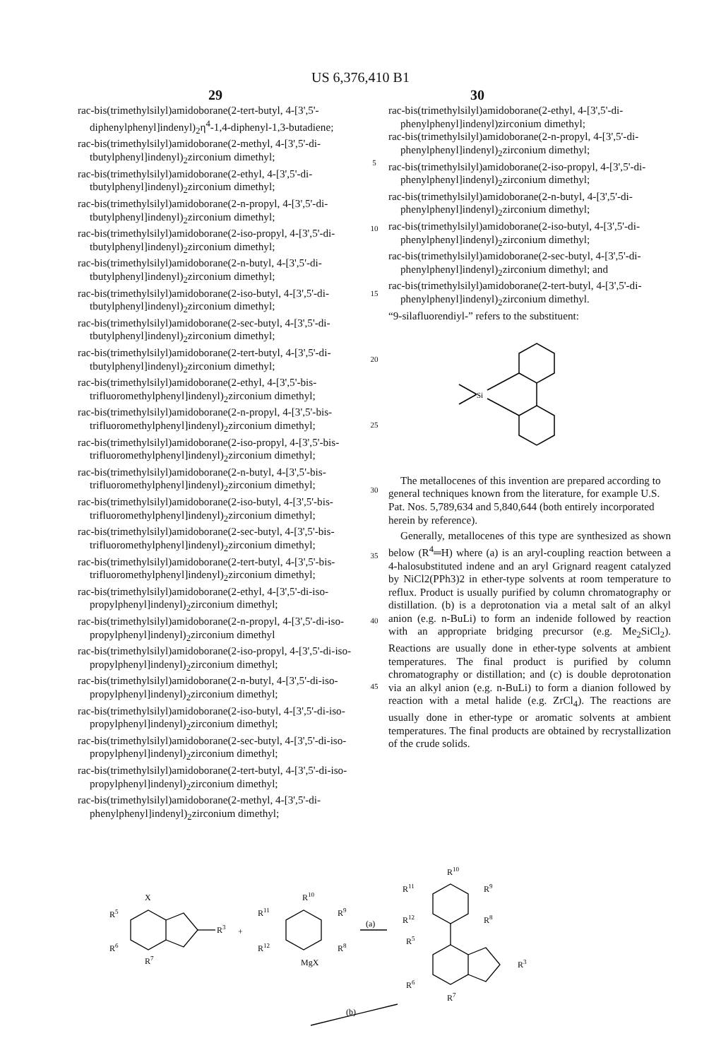US 6,376,410 B1
29 30
rac-bis(trimethylsilyl)amidoborane(2-tert-butyl, 4-[3',5'-diphenylphenyl]indenyl)<sub>2</sub>η<sup>4</sup>-1,4-diphenyl-1,3-butadiene;
rac-bis(trimethylsilyl)amidoborane(2-methyl, 4-[3',5'-di-tbutylphenyl]indenyl)<sub>2</sub>zirconium dimethyl;
rac-bis(trimethylsilyl)amidoborane(2-ethyl, 4-[3',5'-di-tbutylphenyl]indenyl)<sub>2</sub>zirconium dimethyl;
rac-bis(trimethylsilyl)amidoborane(2-n-propyl, 4-[3',5'-di-tbutylphenyl]indenyl)<sub>2</sub>zirconium dimethyl;
rac-bis(trimethylsilyl)amidoborane(2-iso-propyl, 4-[3',5'-di-tbutylphenyl]indenyl)<sub>2</sub>zirconium dimethyl;
rac-bis(trimethylsilyl)amidoborane(2-n-butyl, 4-[3',5'-di-tbutylphenyl]indenyl)<sub>2</sub>zirconium dimethyl;
rac-bis(trimethylsilyl)amidoborane(2-iso-butyl, 4-[3',5'-di-tbutylphenyl]indenyl)<sub>2</sub>zirconium dimethyl;
rac-bis(trimethylsilyl)amidoborane(2-sec-butyl, 4-[3',5'-di-tbutylphenyl]indenyl)<sub>2</sub>zirconium dimethyl;
rac-bis(trimethylsilyl)amidoborane(2-tert-butyl, 4-[3',5'-di-tbutylphenyl]indenyl)<sub>2</sub>zirconium dimethyl;
rac-bis(trimethylsilyl)amidoborane(2-ethyl, 4-[3',5'-bis-trifluoromethylphenyl]indenyl)<sub>2</sub>zirconium dimethyl;
rac-bis(trimethylsilyl)amidoborane(2-n-propyl, 4-[3',5'-bis-trifluoromethylphenyl]indenyl)<sub>2</sub>zirconium dimethyl;
rac-bis(trimethylsilyl)amidoborane(2-iso-propyl, 4-[3',5'-bis-trifluoromethylphenyl]indenyl)<sub>2</sub>zirconium dimethyl;
rac-bis(trimethylsilyl)amidoborane(2-n-butyl, 4-[3',5'-bis-trifluoromethylphenyl]indenyl)<sub>2</sub>zirconium dimethyl;
rac-bis(trimethylsilyl)amidoborane(2-iso-butyl, 4-[3',5'-bis-trifluoromethylphenyl]indenyl)<sub>2</sub>zirconium dimethyl;
rac-bis(trimethylsilyl)amidoborane(2-sec-butyl, 4-[3',5'-bis-trifluoromethylphenyl]indenyl)<sub>2</sub>zirconium dimethyl;
rac-bis(trimethylsilyl)amidoborane(2-tert-butyl, 4-[3',5'-bis-trifluoromethylphenyl]indenyl)<sub>2</sub>zirconium dimethyl;
rac-bis(trimethylsilyl)amidoborane(2-ethyl, 4-[3',5'-di-iso-propylphenyl]indenyl)<sub>2</sub>zirconium dimethyl;
rac-bis(trimethylsilyl)amidoborane(2-n-propyl, 4-[3',5'-di-iso-propylphenyl]indenyl)<sub>2</sub>zirconium dimethyl
rac-bis(trimethylsilyl)amidoborane(2-iso-propyl, 4-[3',5'-di-iso-propylphenyl]indenyl)<sub>2</sub>zirconium dimethyl;
rac-bis(trimethylsilyl)amidoborane(2-n-butyl, 4-[3',5'-di-iso-propylphenyl]indenyl)<sub>2</sub>zirconium dimethyl;
rac-bis(trimethylsilyl)amidoborane(2-iso-butyl, 4-[3',5'-di-iso-propylphenyl]indenyl)<sub>2</sub>zirconium dimethyl;
rac-bis(trimethylsilyl)amidoborane(2-sec-butyl, 4-[3',5'-di-iso-propylphenyl]indenyl)<sub>2</sub>zirconium dimethyl;
rac-bis(trimethylsilyl)amidoborane(2-tert-butyl, 4-[3',5'-di-iso-propylphenyl]indenyl)<sub>2</sub>zirconium dimethyl;
rac-bis(trimethylsilyl)amidoborane(2-methyl, 4-[3',5'-di-phenylphenyl]indenyl)<sub>2</sub>zirconium dimethyl;
5
10
15
20
25
30
35
40
45
rac-bis(trimethylsilyl)amidoborane(2-ethyl, 4-[3',5'-di-phenylphenyl]indenyl)zirconium dimethyl;
rac-bis(trimethylsilyl)amidoborane(2-n-propyl, 4-[3',5'-di-phenylphenyl]indenyl)<sub>2</sub>zirconium dimethyl;
rac-bis(trimethylsilyl)amidoborane(2-iso-propyl, 4-[3',5'-di-phenylphenyl]indenyl)<sub>2</sub>zirconium dimethyl;
rac-bis(trimethylsilyl)amidoborane(2-n-butyl, 4-[3',5'-di-phenylphenyl]indenyl)<sub>2</sub>zirconium dimethyl;
rac-bis(trimethylsilyl)amidoborane(2-iso-butyl, 4-[3',5'-di-phenylphenyl]indenyl)<sub>2</sub>zirconium dimethyl;
rac-bis(trimethylsilyl)amidoborane(2-sec-butyl, 4-[3',5'-di-phenylphenyl]indenyl)<sub>2</sub>zirconium dimethyl; and
rac-bis(trimethylsilyl)amidoborane(2-tert-butyl, 4-[3',5'-di-phenylphenyl]indenyl)<sub>2</sub>zirconium dimethyl.
“9-silafluorendiyl-” refers to the substituent:
Si
The metallocenes of this invention are prepared according to general techniques known from the literature, for example U.S. Pat. Nos. 5,789,634 and 5,840,644 (both entirely incorporated herein by reference).
Generally, metallocenes of this type are synthesized as shown below (R<sup>4</sup>═H) where (a) is an aryl-coupling reaction between a 4-halosubstituted indene and an aryl Grignard reagent catalyzed by NiCl2(PPh3)2 in ether-type solvents at room temperature to reflux. Product is usually purified by column chromatography or distillation. (b) is a deprotonation via a metal salt of an alkyl anion (e.g. n-BuLi) to form an indenide followed by reaction with an appropriate bridging precursor (e.g. Me<sub>2</sub>SiCl<sub>2</sub>). Reactions are usually done in ether-type solvents at ambient temperatures. The final product is purified by column chromatography or distillation; and (c) is double deprotonation via an alkyl anion (e.g. n-BuLi) to form a dianion followed by reaction with a metal halide (e.g. ZrCl<sub>4</sub>). The reactions are usually done in ether-type or aromatic solvents at ambient temperatures. The final products are obtained by recrystallization of the crude solids.
X
R5
R6
R7
R3
+
R10
R11
R9
R12
R8
MgX
(a)
R10
R11
R9
R12
R8
R5
R6
R7
R3
(b)